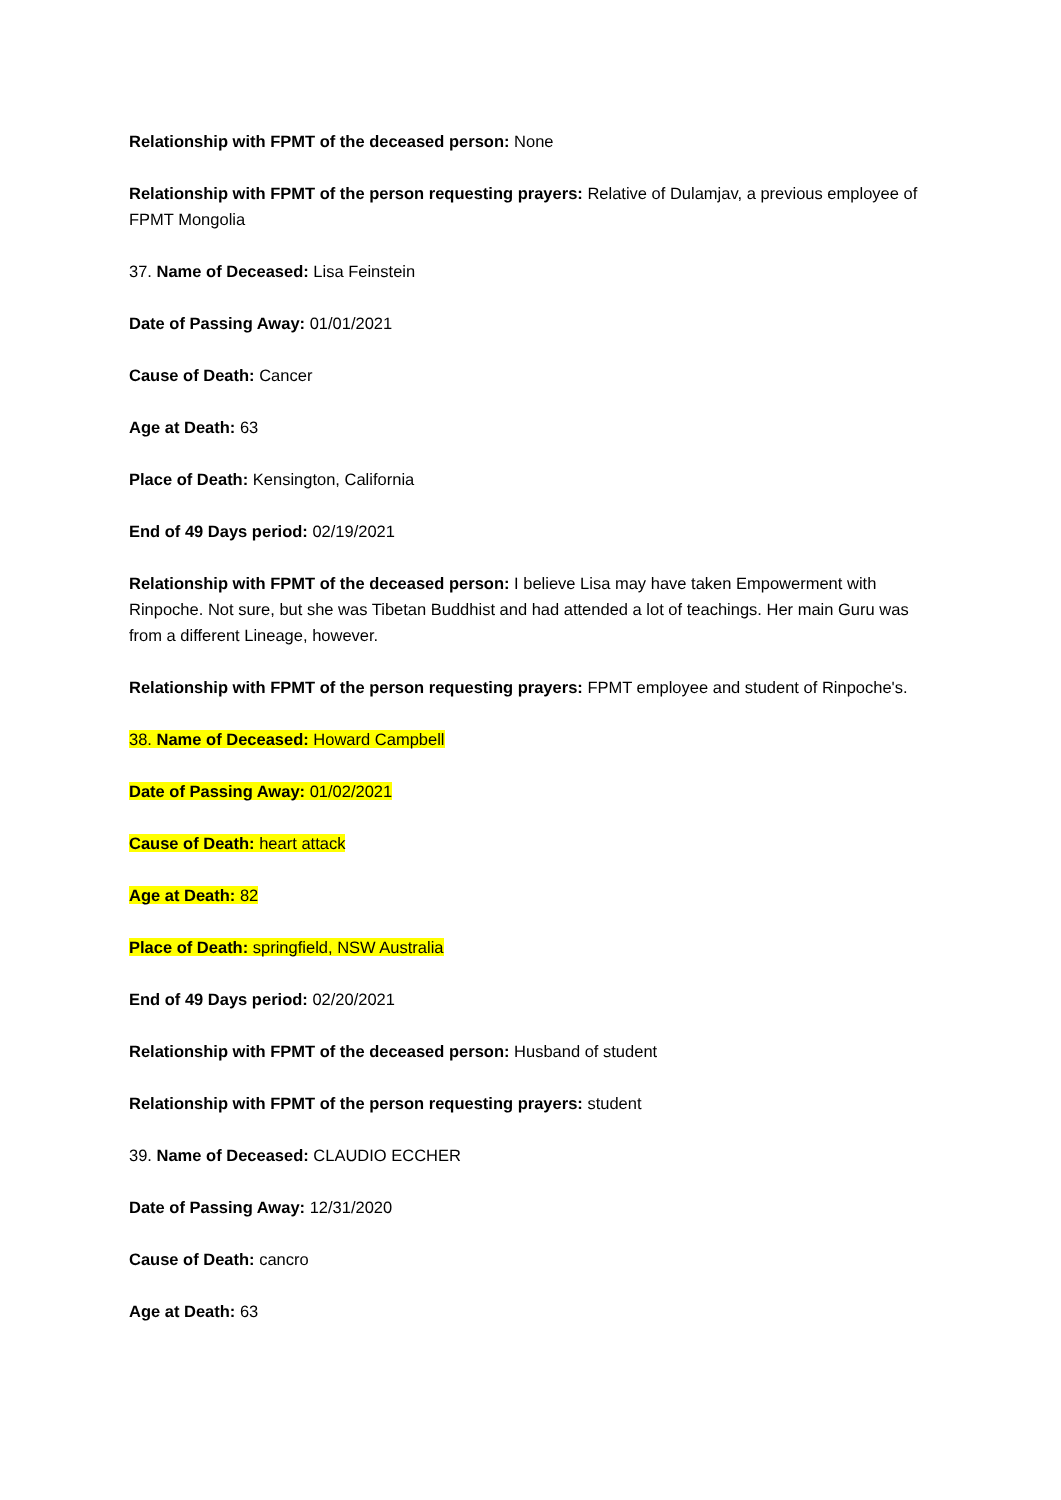Relationship with FPMT of the deceased person: None
Relationship with FPMT of the person requesting prayers: Relative of Dulamjav, a previous employee of FPMT Mongolia
37. Name of Deceased: Lisa Feinstein
Date of Passing Away: 01/01/2021
Cause of Death: Cancer
Age at Death: 63
Place of Death: Kensington, California
End of 49 Days period: 02/19/2021
Relationship with FPMT of the deceased person: I believe Lisa may have taken Empowerment with Rinpoche. Not sure, but she was Tibetan Buddhist and had attended a lot of teachings. Her main Guru was from a different Lineage, however.
Relationship with FPMT of the person requesting prayers: FPMT employee and student of Rinpoche's.
38. Name of Deceased: Howard Campbell
Date of Passing Away: 01/02/2021
Cause of Death: heart attack
Age at Death: 82
Place of Death: springfield, NSW Australia
End of 49 Days period: 02/20/2021
Relationship with FPMT of the deceased person: Husband of student
Relationship with FPMT of the person requesting prayers: student
39. Name of Deceased: CLAUDIO ECCHER
Date of Passing Away: 12/31/2020
Cause of Death: cancro
Age at Death: 63